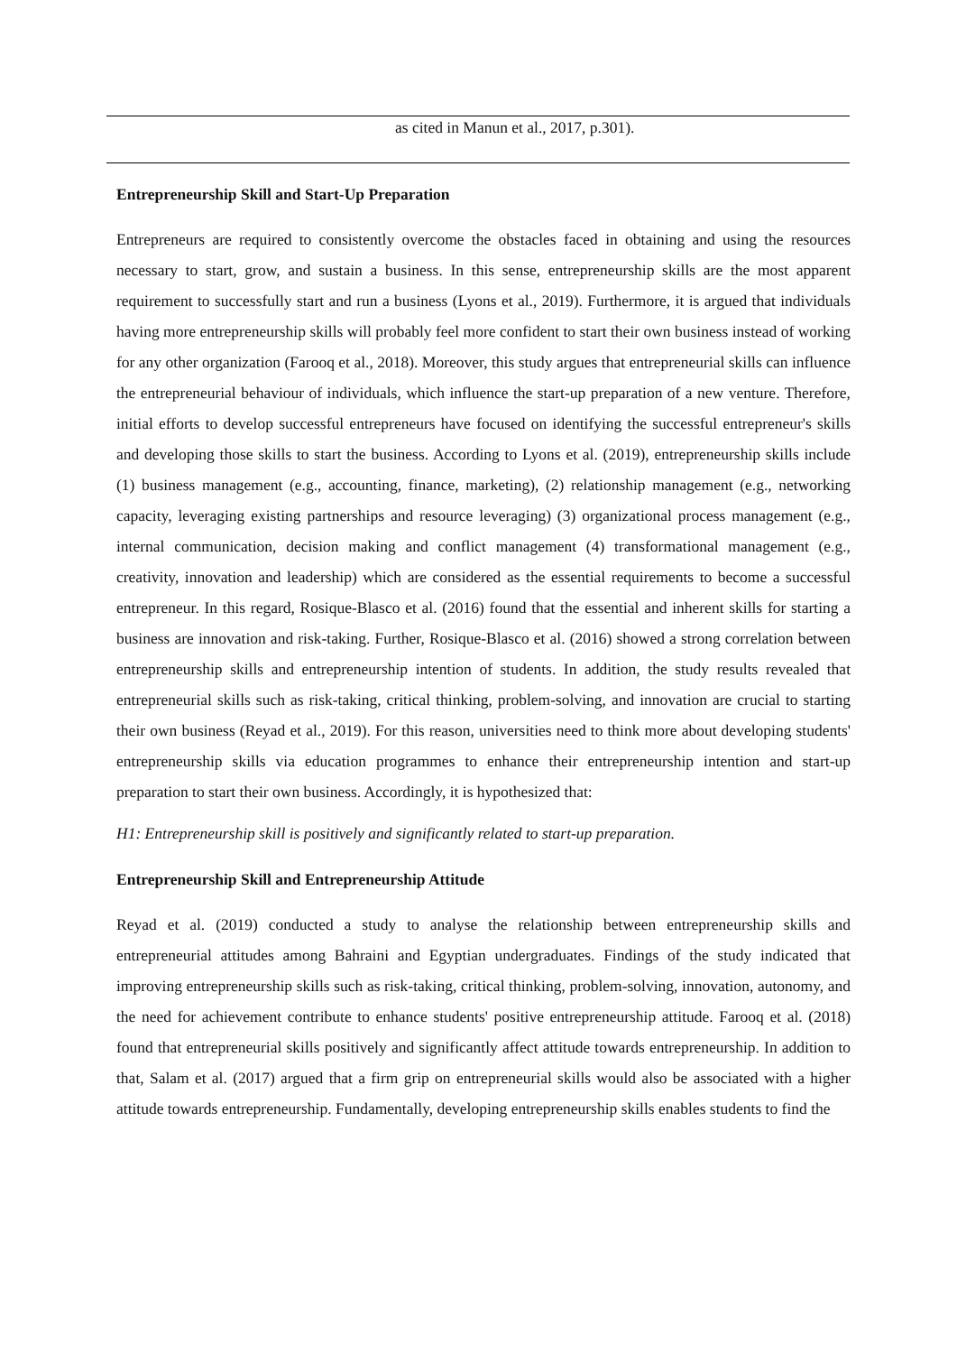| as cited in Manun et al., 2017, p.301). |
Entrepreneurship Skill and Start-Up Preparation
Entrepreneurs are required to consistently overcome the obstacles faced in obtaining and using the resources necessary to start, grow, and sustain a business. In this sense, entrepreneurship skills are the most apparent requirement to successfully start and run a business (Lyons et al., 2019). Furthermore, it is argued that individuals having more entrepreneurship skills will probably feel more confident to start their own business instead of working for any other organization (Farooq et al., 2018). Moreover, this study argues that entrepreneurial skills can influence the entrepreneurial behaviour of individuals, which influence the start-up preparation of a new venture. Therefore, initial efforts to develop successful entrepreneurs have focused on identifying the successful entrepreneur's skills and developing those skills to start the business. According to Lyons et al. (2019), entrepreneurship skills include (1) business management (e.g., accounting, finance, marketing), (2) relationship management (e.g., networking capacity, leveraging existing partnerships and resource leveraging) (3) organizational process management (e.g., internal communication, decision making and conflict management (4) transformational management (e.g., creativity, innovation and leadership) which are considered as the essential requirements to become a successful entrepreneur. In this regard, Rosique-Blasco et al. (2016) found that the essential and inherent skills for starting a business are innovation and risk-taking. Further, Rosique-Blasco et al. (2016) showed a strong correlation between entrepreneurship skills and entrepreneurship intention of students. In addition, the study results revealed that entrepreneurial skills such as risk-taking, critical thinking, problem-solving, and innovation are crucial to starting their own business (Reyad et al., 2019). For this reason, universities need to think more about developing students' entrepreneurship skills via education programmes to enhance their entrepreneurship intention and start-up preparation to start their own business. Accordingly, it is hypothesized that:
H1: Entrepreneurship skill is positively and significantly related to start-up preparation.
Entrepreneurship Skill and Entrepreneurship Attitude
Reyad et al. (2019) conducted a study to analyse the relationship between entrepreneurship skills and entrepreneurial attitudes among Bahraini and Egyptian undergraduates. Findings of the study indicated that improving entrepreneurship skills such as risk-taking, critical thinking, problem-solving, innovation, autonomy, and the need for achievement contribute to enhance students' positive entrepreneurship attitude. Farooq et al. (2018) found that entrepreneurial skills positively and significantly affect attitude towards entrepreneurship. In addition to that, Salam et al. (2017) argued that a firm grip on entrepreneurial skills would also be associated with a higher attitude towards entrepreneurship. Fundamentally, developing entrepreneurship skills enables students to find the